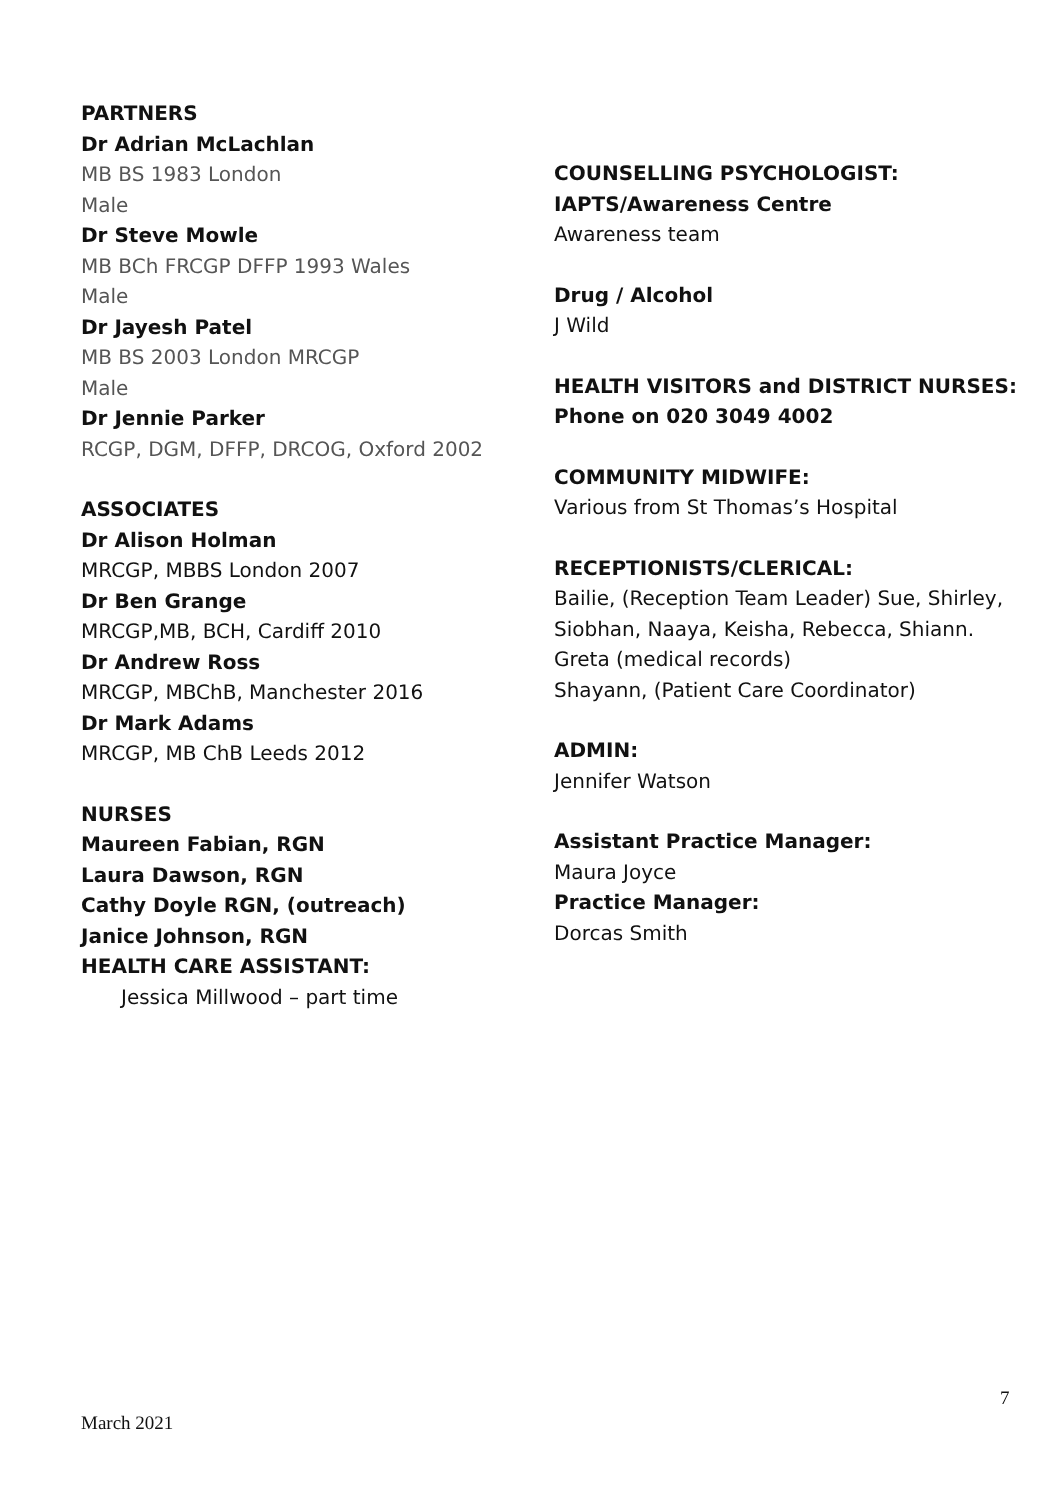PARTNERS
Dr Adrian McLachlan
MB BS 1983 London
Male
Dr Steve Mowle
MB BCh FRCGP DFFP 1993 Wales
Male
Dr Jayesh Patel
MB BS 2003 London MRCGP
Male
Dr Jennie Parker
RCGP, DGM, DFFP, DRCOG, Oxford 2002
ASSOCIATES
Dr Alison Holman
MRCGP, MBBS London 2007
Dr Ben Grange
MRCGP,MB, BCH, Cardiff 2010
Dr Andrew Ross
MRCGP, MBChB, Manchester 2016
Dr Mark Adams
MRCGP, MB ChB Leeds 2012
NURSES
Maureen Fabian, RGN
Laura Dawson, RGN
Cathy Doyle RGN, (outreach)
Janice Johnson, RGN
HEALTH CARE ASSISTANT:
Jessica Millwood – part time
COUNSELLING PSYCHOLOGIST:
IAPTS/Awareness Centre
Awareness team
Drug / Alcohol
J Wild
HEALTH VISITORS and DISTRICT NURSES:
Phone on 020 3049 4002
COMMUNITY MIDWIFE:
Various from St Thomas’s Hospital
RECEPTIONISTS/CLERICAL:
Bailie, (Reception Team Leader) Sue, Shirley, Siobhan, Naaya, Keisha, Rebecca, Shiann.
Greta (medical records)
Shayann, (Patient Care Coordinator)
ADMIN:
Jennifer Watson
Assistant Practice Manager:
Maura Joyce
Practice Manager:
Dorcas Smith
7
March 2021